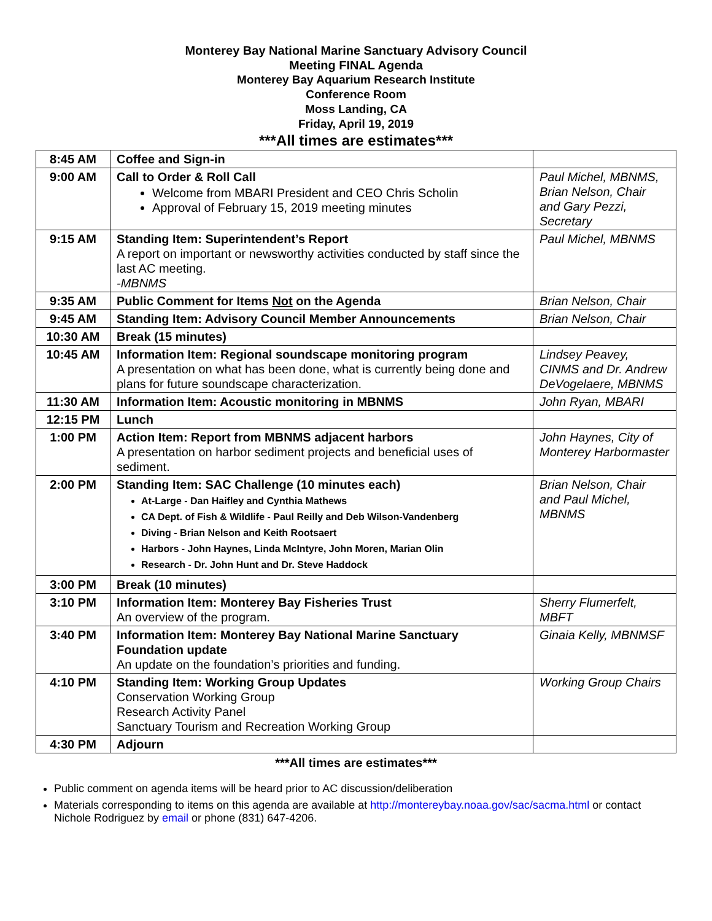Monterey Bay National Marine Sanctuary Advisory Council
Meeting FINAL Agenda
Monterey Bay Aquarium Research Institute
Conference Room
Moss Landing, CA
Friday, April 19, 2019
***All times are estimates***
| 8:45 AM | Coffee and Sign-in | |
| 9:00 AM | Call to Order & Roll Call Welcome from MBARI President and CEO Chris Scholin Approval of February 15, 2019 meeting minutes | Paul Michel, MBNMS, Brian Nelson, Chair and Gary Pezzi, Secretary |
| 9:15 AM | Standing Item: Superintendent’s Report A report on important or newsworthy activities conducted by staff since the last AC meeting. -MBNMS | Paul Michel, MBNMS |
| 9:35 AM | Public Comment for Items Not on the Agenda | Brian Nelson, Chair |
| 9:45 AM | Standing Item: Advisory Council Member Announcements | Brian Nelson, Chair |
| 10:30 AM | Break (15 minutes) | |
| 10:45 AM | Information Item: Regional soundscape monitoring program A presentation on what has been done, what is currently being done and plans for future soundscape characterization. | Lindsey Peavey, CINMS and Dr. Andrew DeVogelaere, MBNMS |
| 11:30 AM | Information Item: Acoustic monitoring in MBNMS | John Ryan, MBARI |
| 12:15 PM | Lunch | |
| 1:00 PM | Action Item: Report from MBNMS adjacent harbors A presentation on harbor sediment projects and beneficial uses of sediment. | John Haynes, City of Monterey Harbormaster |
| 2:00 PM | Standing Item: SAC Challenge (10 minutes each) At-Large - Dan Haifley and Cynthia Mathews CA Dept. of Fish & Wildlife - Paul Reilly and Deb Wilson-Vandenberg Diving - Brian Nelson and Keith Rootsaert Harbors - John Haynes, Linda McIntyre, John Moren, Marian Olin Research - Dr. John Hunt and Dr. Steve Haddock | Brian Nelson, Chair and Paul Michel, MBNMS |
| 3:00 PM | Break (10 minutes) | |
| 3:10 PM | Information Item: Monterey Bay Fisheries Trust An overview of the program. | Sherry Flumerfelt, MBFT |
| 3:40 PM | Information Item: Monterey Bay National Marine Sanctuary Foundation update An update on the foundation’s priorities and funding. | Ginaia Kelly, MBNMSF |
| 4:10 PM | Standing Item: Working Group Updates Conservation Working Group Research Activity Panel Sanctuary Tourism and Recreation Working Group | Working Group Chairs |
| 4:30 PM | Adjourn | |
***All times are estimates***
Public comment on agenda items will be heard prior to AC discussion/deliberation
Materials corresponding to items on this agenda are available at http://montereybay.noaa.gov/sac/sacma.html or contact Nichole Rodriguez by email or phone (831) 647-4206.